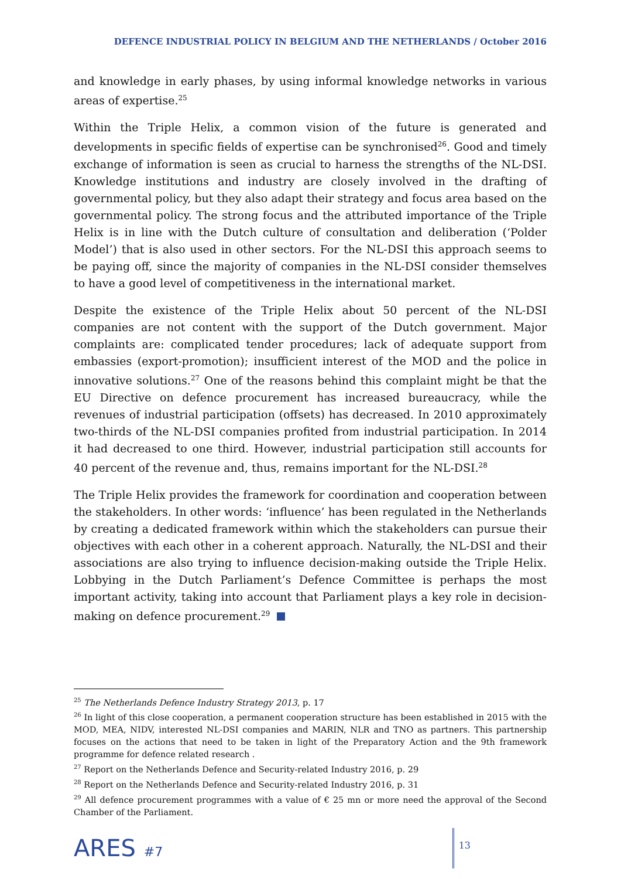DEFENCE INDUSTRIAL POLICY IN BELGIUM AND THE NETHERLANDS / October 2016
and knowledge in early phases, by using informal knowledge networks in various areas of expertise.<sup>25</sup>
Within the Triple Helix, a common vision of the future is generated and developments in specific fields of expertise can be synchronised<sup>26</sup>. Good and timely exchange of information is seen as crucial to harness the strengths of the NL-DSI. Knowledge institutions and industry are closely involved in the drafting of governmental policy, but they also adapt their strategy and focus area based on the governmental policy. The strong focus and the attributed importance of the Triple Helix is in line with the Dutch culture of consultation and deliberation (‘Polder Model’) that is also used in other sectors. For the NL-DSI this approach seems to be paying off, since the majority of companies in the NL-DSI consider themselves to have a good level of competitiveness in the international market.
Despite the existence of the Triple Helix about 50 percent of the NL-DSI companies are not content with the support of the Dutch government. Major complaints are: complicated tender procedures; lack of adequate support from embassies (export-promotion); insufficient interest of the MOD and the police in innovative solutions.<sup>27</sup> One of the reasons behind this complaint might be that the EU Directive on defence procurement has increased bureaucracy, while the revenues of industrial participation (offsets) has decreased. In 2010 approximately two-thirds of the NL-DSI companies profited from industrial participation. In 2014 it had decreased to one third. However, industrial participation still accounts for 40 percent of the revenue and, thus, remains important for the NL-DSI.<sup>28</sup>
The Triple Helix provides the framework for coordination and cooperation between the stakeholders. In other words: ‘influence’ has been regulated in the Netherlands by creating a dedicated framework within which the stakeholders can pursue their objectives with each other in a coherent approach. Naturally, the NL-DSI and their associations are also trying to influence decision-making outside the Triple Helix. Lobbying in the Dutch Parliament’s Defence Committee is perhaps the most important activity, taking into account that Parliament plays a key role in decision-making on defence procurement.<sup>29</sup>
<sup>25</sup> The Netherlands Defence Industry Strategy 2013, p. 17
<sup>26</sup> In light of this close cooperation, a permanent cooperation structure has been established in 2015 with the MOD, MEA, NIDV, interested NL-DSI companies and MARIN, NLR and TNO as partners. This partnership focuses on the actions that need to be taken in light of the Preparatory Action and the 9th framework programme for defence related research .
<sup>27</sup> Report on the Netherlands Defence and Security-related Industry 2016, p. 29
<sup>28</sup> Report on the Netherlands Defence and Security-related Industry 2016, p. 31
<sup>29</sup> All defence procurement programmes with a value of € 25 mn or more need the approval of the Second Chamber of the Parliament.
ARES #7
13